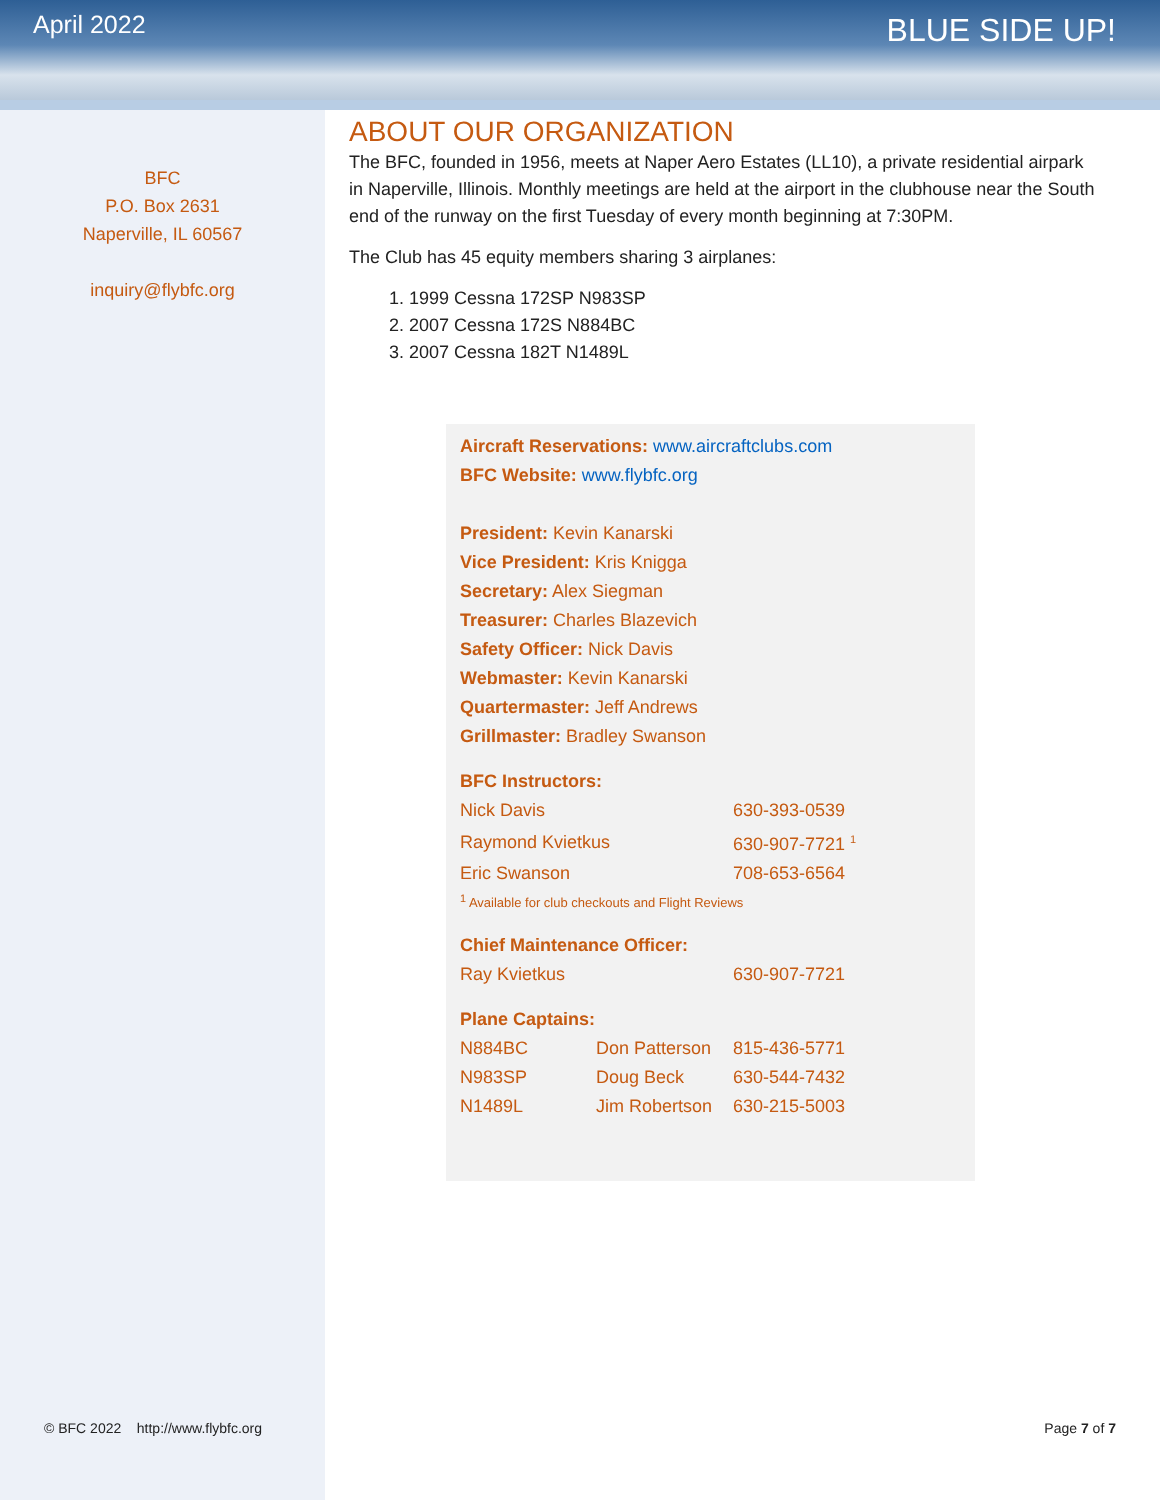April 2022
BLUE SIDE UP!
BFC
P.O. Box 2631
Naperville, IL 60567
inquiry@flybfc.org
ABOUT OUR ORGANIZATION
The BFC, founded in 1956, meets at Naper Aero Estates (LL10), a private residential airpark in Naperville, Illinois. Monthly meetings are held at the airport in the clubhouse near the South end of the runway on the first Tuesday of every month beginning at 7:30PM.
The Club has 45 equity members sharing 3 airplanes:
1. 1999 Cessna 172SP N983SP
2. 2007 Cessna 172S N884BC
3. 2007 Cessna 182T N1489L
Aircraft Reservations: www.aircraftclubs.com
BFC Website: www.flybfc.org
President: Kevin Kanarski
Vice President: Kris Knigga
Secretary: Alex Siegman
Treasurer: Charles Blazevich
Safety Officer: Nick Davis
Webmaster: Kevin Kanarski
Quartermaster: Jeff Andrews
Grillmaster: Bradley Swanson
BFC Instructors:
| Nick Davis | 630-393-0539 |
| Raymond Kvietkus | 630-907-7721 <sup>1</sup> |
| Eric Swanson | 708-653-6564 |
<sup>1</sup> Available for club checkouts and Flight Reviews
Chief Maintenance Officer:
| Ray Kvietkus | 630-907-7721 |
Plane Captains:
| N884BC | Don Patterson | 815-436-5771 |
| N983SP | Doug Beck | 630-544-7432 |
| N1489L | Jim Robertson | 630-215-5003 |
© BFC 2022 http://www.flybfc.org Page 7 of 7